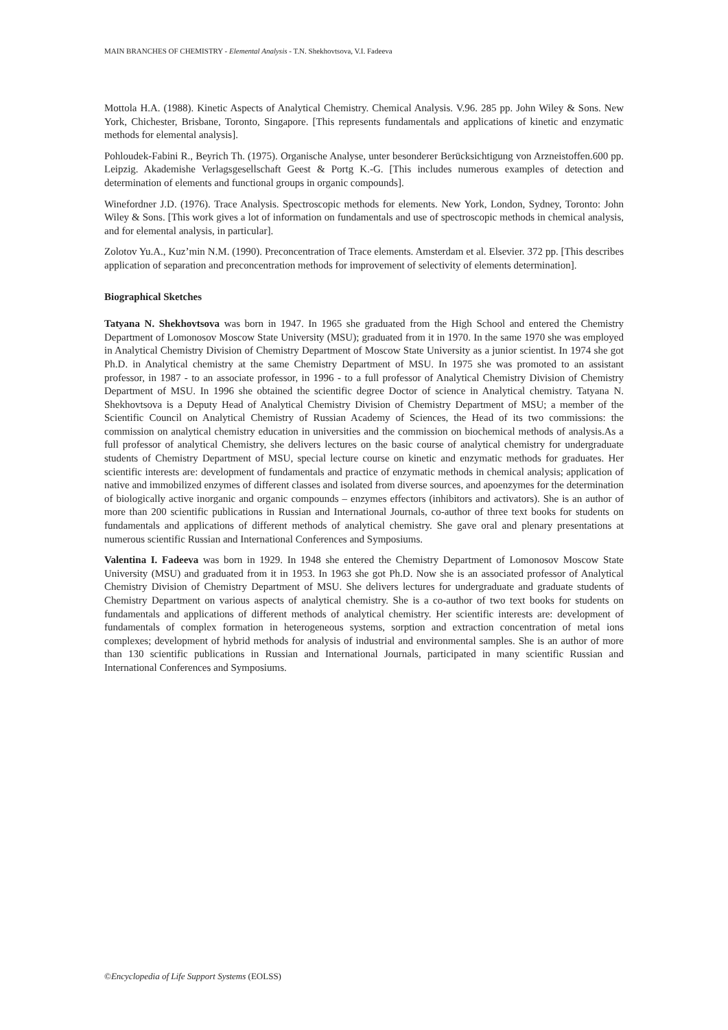MAIN BRANCHES OF CHEMISTRY - Elemental Analysis - T.N. Shekhovtsova, V.I. Fadeeva
Mottola H.A. (1988). Kinetic Aspects of Analytical Chemistry. Chemical Analysis. V.96. 285 pp. John Wiley & Sons. New York, Chichester, Brisbane, Toronto, Singapore. [This represents fundamentals and applications of kinetic and enzymatic methods for elemental analysis].
Pohloudek-Fabini R., Beyrich Th. (1975). Organische Analyse, unter besonderer Berücksichtigung von Arzneistoffen.600 pp. Leipzig. Akademishe Verlagsgesellschaft Geest & Portg K.-G. [This includes numerous examples of detection and determination of elements and functional groups in organic compounds].
Winefordner J.D. (1976). Trace Analysis. Spectroscopic methods for elements. New York, London, Sydney, Toronto: John Wiley & Sons. [This work gives a lot of information on fundamentals and use of spectroscopic methods in chemical analysis, and for elemental analysis, in particular].
Zolotov Yu.A., Kuz’min N.M. (1990). Preconcentration of Trace elements. Amsterdam et al. Elsevier. 372 pp. [This describes application of separation and preconcentration methods for improvement of selectivity of elements determination].
Biographical Sketches
Tatyana N. Shekhovtsova was born in 1947. In 1965 she graduated from the High School and entered the Chemistry Department of Lomonosov Moscow State University (MSU); graduated from it in 1970. In the same 1970 she was employed in Analytical Chemistry Division of Chemistry Department of Moscow State University as a junior scientist. In 1974 she got Ph.D. in Analytical chemistry at the same Chemistry Department of MSU. In 1975 she was promoted to an assistant professor, in 1987 - to an associate professor, in 1996 - to a full professor of Analytical Chemistry Division of Chemistry Department of MSU. In 1996 she obtained the scientific degree Doctor of science in Analytical chemistry. Tatyana N. Shekhovtsova is a Deputy Head of Analytical Chemistry Division of Chemistry Department of MSU; a member of the Scientific Council on Analytical Chemistry of Russian Academy of Sciences, the Head of its two commissions: the commission on analytical chemistry education in universities and the commission on biochemical methods of analysis.As a full professor of analytical Chemistry, she delivers lectures on the basic course of analytical chemistry for undergraduate students of Chemistry Department of MSU, special lecture course on kinetic and enzymatic methods for graduates. Her scientific interests are: development of fundamentals and practice of enzymatic methods in chemical analysis; application of native and immobilized enzymes of different classes and isolated from diverse sources, and apoenzymes for the determination of biologically active inorganic and organic compounds – enzymes effectors (inhibitors and activators). She is an author of more than 200 scientific publications in Russian and International Journals, co-author of three text books for students on fundamentals and applications of different methods of analytical chemistry. She gave oral and plenary presentations at numerous scientific Russian and International Conferences and Symposiums.
Valentina I. Fadeeva was born in 1929. In 1948 she entered the Chemistry Department of Lomonosov Moscow State University (MSU) and graduated from it in 1953. In 1963 she got Ph.D. Now she is an associated professor of Analytical Chemistry Division of Chemistry Department of MSU. She delivers lectures for undergraduate and graduate students of Chemistry Department on various aspects of analytical chemistry. She is a co-author of two text books for students on fundamentals and applications of different methods of analytical chemistry. Her scientific interests are: development of fundamentals of complex formation in heterogeneous systems, sorption and extraction concentration of metal ions complexes; development of hybrid methods for analysis of industrial and environmental samples. She is an author of more than 130 scientific publications in Russian and International Journals, participated in many scientific Russian and International Conferences and Symposiums.
©Encyclopedia of Life Support Systems (EOLSS)